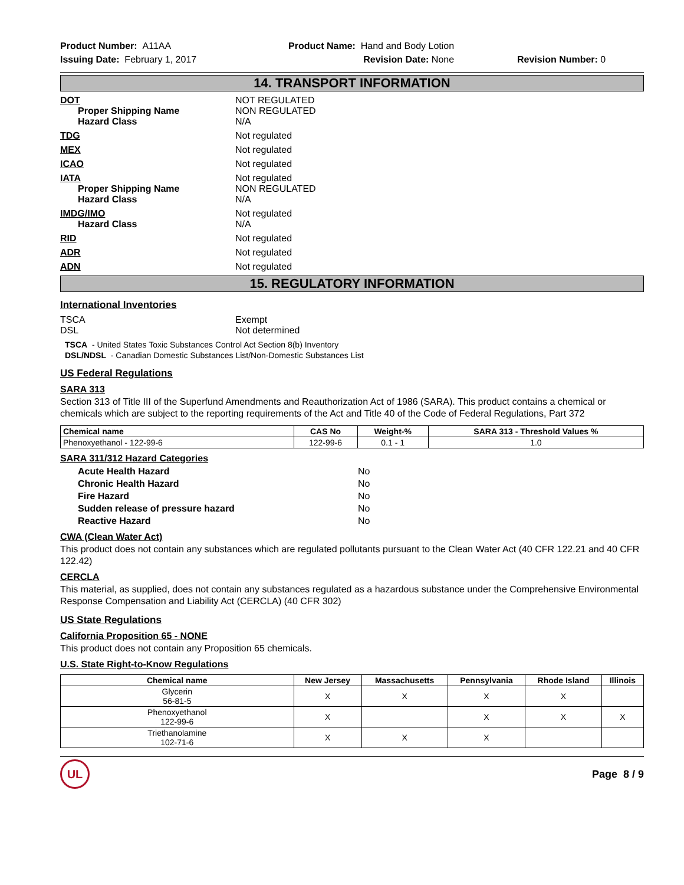Product Number: A11AA
Issuing Date: February 1, 2017
Product Name: Hand and Body Lotion
Revision Date: None
Revision Number: 0
14. TRANSPORT INFORMATION
DOT
Proper Shipping Name
Hazard Class
NOT REGULATED
NON REGULATED
N/A
TDG Not regulated
MEX Not regulated
ICAO Not regulated
IATA
Proper Shipping Name
Hazard Class
Not regulated
NON REGULATED
N/A
IMDG/IMO
Hazard Class
Not regulated
N/A
RID Not regulated
ADR Not regulated
ADN Not regulated
15. REGULATORY INFORMATION
International Inventories
TSCA
DSL
Exempt
Not determined
TSCA - United States Toxic Substances Control Act Section 8(b) Inventory
DSL/NDSL - Canadian Domestic Substances List/Non-Domestic Substances List
US Federal Regulations
SARA 313
Section 313 of Title III of the Superfund Amendments and Reauthorization Act of 1986 (SARA). This product contains a chemical or chemicals which are subject to the reporting requirements of the Act and Title 40 of the Code of Federal Regulations, Part 372
| Chemical name | CAS No | Weight-% | SARA 313 - Threshold Values % |
| --- | --- | --- | --- |
| Phenoxyethanol - 122-99-6 | 122-99-6 | 0.1 - 1 | 1.0 |
SARA 311/312 Hazard Categories
Acute Health Hazard
Chronic Health Hazard
Fire Hazard
Sudden release of pressure hazard
Reactive Hazard
No
No
No
No
No
CWA (Clean Water Act)
This product does not contain any substances which are regulated pollutants pursuant to the Clean Water Act (40 CFR 122.21 and 40 CFR 122.42)
CERCLA
This material, as supplied, does not contain any substances regulated as a hazardous substance under the Comprehensive Environmental Response Compensation and Liability Act (CERCLA) (40 CFR 302)
US State Regulations
California Proposition 65 - NONE
This product does not contain any Proposition 65 chemicals.
U.S. State Right-to-Know Regulations
| Chemical name | New Jersey | Massachusetts | Pennsylvania | Rhode Island | Illinois |
| --- | --- | --- | --- | --- | --- |
| Glycerin 56-81-5 | X | X | X | X | |
| Phenoxyethanol 122-99-6 | X | | X | X | X |
| Triethanolamine 102-71-6 | X | X | X | | |
UL
Page 8 / 9